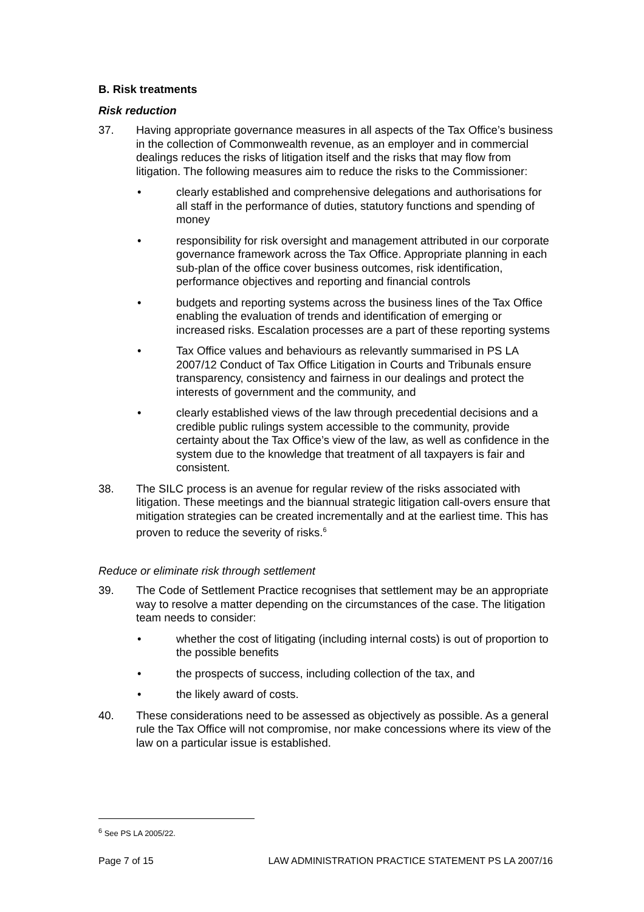B. Risk treatments
Risk reduction
37. Having appropriate governance measures in all aspects of the Tax Office’s business in the collection of Commonwealth revenue, as an employer and in commercial dealings reduces the risks of litigation itself and the risks that may flow from litigation. The following measures aim to reduce the risks to the Commissioner:
• clearly established and comprehensive delegations and authorisations for all staff in the performance of duties, statutory functions and spending of money
• responsibility for risk oversight and management attributed in our corporate governance framework across the Tax Office. Appropriate planning in each sub-plan of the office cover business outcomes, risk identification, performance objectives and reporting and financial controls
• budgets and reporting systems across the business lines of the Tax Office enabling the evaluation of trends and identification of emerging or increased risks. Escalation processes are a part of these reporting systems
• Tax Office values and behaviours as relevantly summarised in PS LA 2007/12 Conduct of Tax Office Litigation in Courts and Tribunals ensure transparency, consistency and fairness in our dealings and protect the interests of government and the community, and
• clearly established views of the law through precedential decisions and a credible public rulings system accessible to the community, provide certainty about the Tax Office’s view of the law, as well as confidence in the system due to the knowledge that treatment of all taxpayers is fair and consistent.
38. The SILC process is an avenue for regular review of the risks associated with litigation. These meetings and the biannual strategic litigation call-overs ensure that mitigation strategies can be created incrementally and at the earliest time. This has proven to reduce the severity of risks.<sup>6</sup>
Reduce or eliminate risk through settlement
39. The Code of Settlement Practice recognises that settlement may be an appropriate way to resolve a matter depending on the circumstances of the case. The litigation team needs to consider:
• whether the cost of litigating (including internal costs) is out of proportion to the possible benefits
• the prospects of success, including collection of the tax, and
• the likely award of costs.
40. These considerations need to be assessed as objectively as possible. As a general rule the Tax Office will not compromise, nor make concessions where its view of the law on a particular issue is established.
<sup>6</sup> See PS LA 2005/22.
Page 7 of 15 LAW ADMINISTRATION PRACTICE STATEMENT PS LA 2007/16